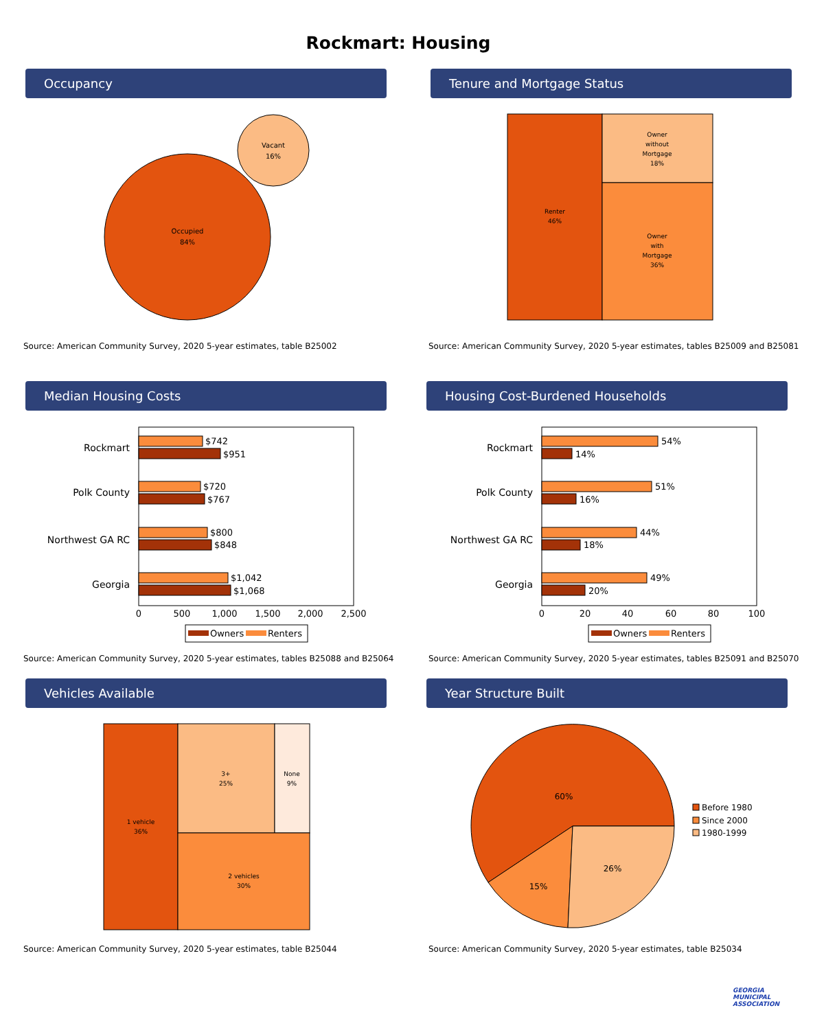Rockmart: Housing
Occupancy
Occupied
84%
Vacant
16%
Source: American Community Survey, 2020 5-year estimates, table B25002
Tenure and Mortgage Status
Renter
46%
Owner
without
Mortgage
18%
Owner
with
Mortgage
36%
Source: American Community Survey, 2020 5-year estimates, tables B25009 and B25081
Median Housing Costs
Rockmart
Polk County
Northwest GA RC
Georgia
$742
$951
$720
$767
$800
$848
$1,042
$1,068
0
500
1,000
1,500
2,000
2,500
Owners
Renters
Source: American Community Survey, 2020 5-year estimates, tables B25088 and B25064
Housing Cost-Burdened Households
Rockmart
Polk County
Northwest GA RC
Georgia
54%
14%
51%
16%
44%
18%
49%
20%
0
20
40
60
80
100
Owners
Renters
Source: American Community Survey, 2020 5-year estimates, tables B25091 and B25070
Vehicles Available
1 vehicle
36%
3+
25%
None
9%
2 vehicles
30%
Source: American Community Survey, 2020 5-year estimates, table B25044
Year Structure Built
60%
15%
26%
Before 1980
Since 2000
1980-1999
Source: American Community Survey, 2020 5-year estimates, table B25034
GEORGIA
MUNICIPAL
ASSOCIATION